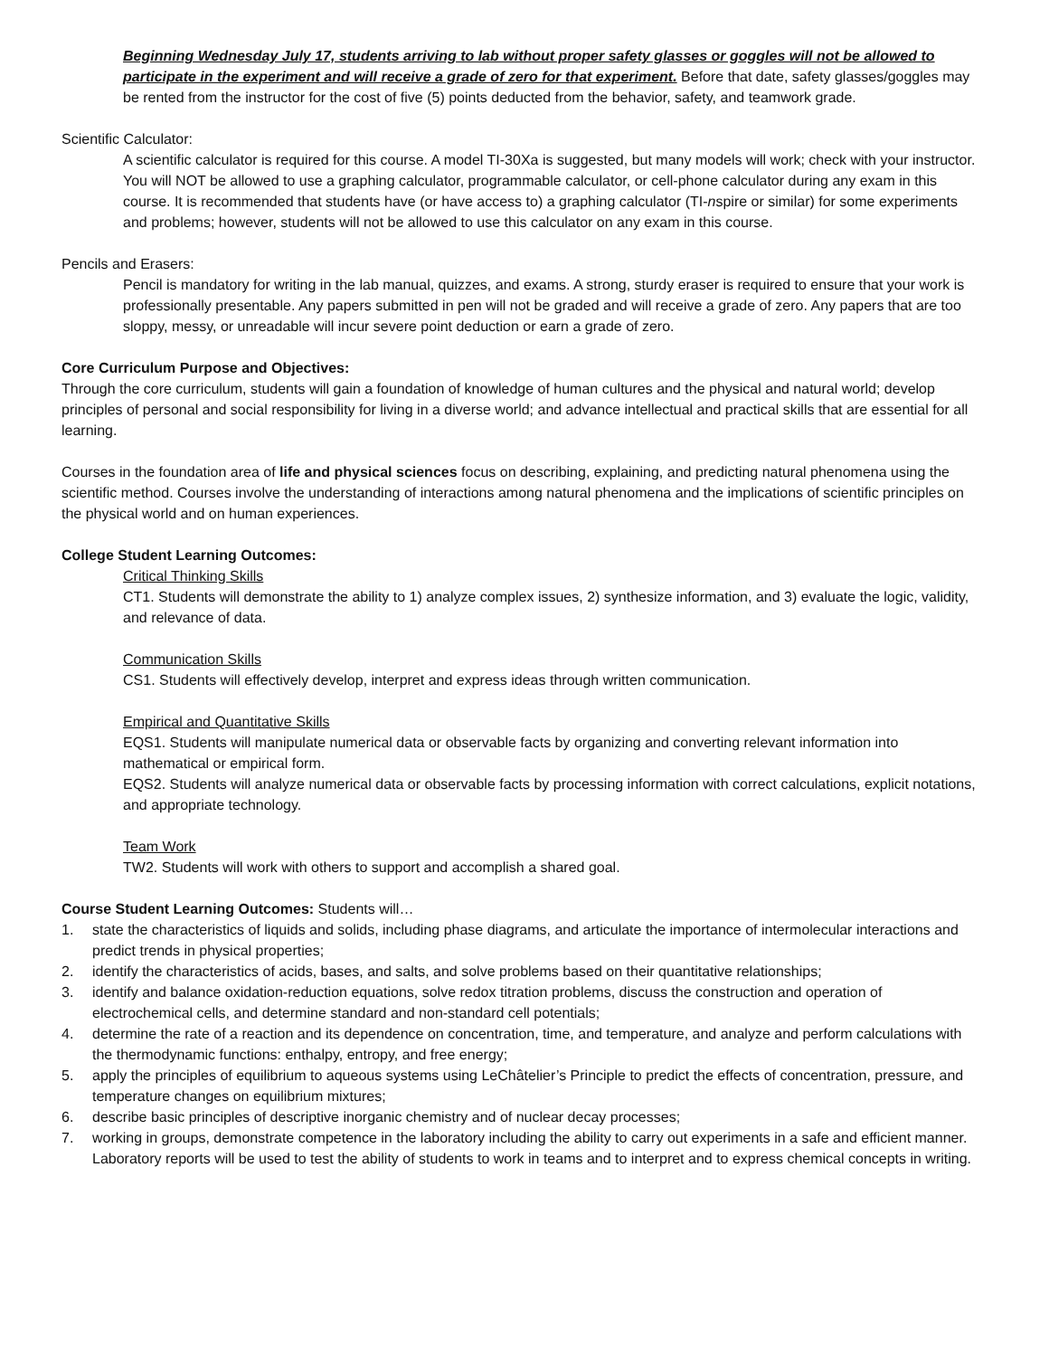Beginning Wednesday July 17, students arriving to lab without proper safety glasses or goggles will not be allowed to participate in the experiment and will receive a grade of zero for that experiment. Before that date, safety glasses/goggles may be rented from the instructor for the cost of five (5) points deducted from the behavior, safety, and teamwork grade.
Scientific Calculator:
A scientific calculator is required for this course. A model TI-30Xa is suggested, but many models will work; check with your instructor. You will NOT be allowed to use a graphing calculator, programmable calculator, or cell-phone calculator during any exam in this course. It is recommended that students have (or have access to) a graphing calculator (TI-nspire or similar) for some experiments and problems; however, students will not be allowed to use this calculator on any exam in this course.
Pencils and Erasers:
Pencil is mandatory for writing in the lab manual, quizzes, and exams. A strong, sturdy eraser is required to ensure that your work is professionally presentable. Any papers submitted in pen will not be graded and will receive a grade of zero. Any papers that are too sloppy, messy, or unreadable will incur severe point deduction or earn a grade of zero.
Core Curriculum Purpose and Objectives:
Through the core curriculum, students will gain a foundation of knowledge of human cultures and the physical and natural world; develop principles of personal and social responsibility for living in a diverse world; and advance intellectual and practical skills that are essential for all learning.
Courses in the foundation area of life and physical sciences focus on describing, explaining, and predicting natural phenomena using the scientific method. Courses involve the understanding of interactions among natural phenomena and the implications of scientific principles on the physical world and on human experiences.
College Student Learning Outcomes:
Critical Thinking Skills
CT1. Students will demonstrate the ability to 1) analyze complex issues, 2) synthesize information, and 3) evaluate the logic, validity, and relevance of data.
Communication Skills
CS1. Students will effectively develop, interpret and express ideas through written communication.
Empirical and Quantitative Skills
EQS1. Students will manipulate numerical data or observable facts by organizing and converting relevant information into mathematical or empirical form.
EQS2. Students will analyze numerical data or observable facts by processing information with correct calculations, explicit notations, and appropriate technology.
Team Work
TW2. Students will work with others to support and accomplish a shared goal.
Course Student Learning Outcomes: Students will…
1. state the characteristics of liquids and solids, including phase diagrams, and articulate the importance of intermolecular interactions and predict trends in physical properties;
2. identify the characteristics of acids, bases, and salts, and solve problems based on their quantitative relationships;
3. identify and balance oxidation-reduction equations, solve redox titration problems, discuss the construction and operation of electrochemical cells, and determine standard and non-standard cell potentials;
4. determine the rate of a reaction and its dependence on concentration, time, and temperature, and analyze and perform calculations with the thermodynamic functions: enthalpy, entropy, and free energy;
5. apply the principles of equilibrium to aqueous systems using LeChâtelier’s Principle to predict the effects of concentration, pressure, and temperature changes on equilibrium mixtures;
6. describe basic principles of descriptive inorganic chemistry and of nuclear decay processes;
7. working in groups, demonstrate competence in the laboratory including the ability to carry out experiments in a safe and efficient manner. Laboratory reports will be used to test the ability of students to work in teams and to interpret and to express chemical concepts in writing.